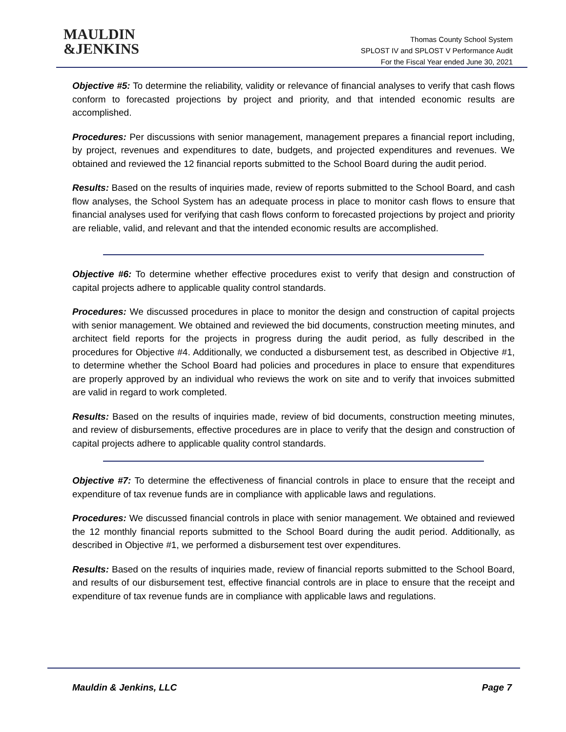MAULDIN
&JENKINS
Thomas County School System
SPLOST IV and SPLOST V Performance Audit
For the Fiscal Year ended June 30, 2021
Objective #5: To determine the reliability, validity or relevance of financial analyses to verify that cash flows conform to forecasted projections by project and priority, and that intended economic results are accomplished.
Procedures: Per discussions with senior management, management prepares a financial report including, by project, revenues and expenditures to date, budgets, and projected expenditures and revenues. We obtained and reviewed the 12 financial reports submitted to the School Board during the audit period.
Results: Based on the results of inquiries made, review of reports submitted to the School Board, and cash flow analyses, the School System has an adequate process in place to monitor cash flows to ensure that financial analyses used for verifying that cash flows conform to forecasted projections by project and priority are reliable, valid, and relevant and that the intended economic results are accomplished.
Objective #6: To determine whether effective procedures exist to verify that design and construction of capital projects adhere to applicable quality control standards.
Procedures: We discussed procedures in place to monitor the design and construction of capital projects with senior management. We obtained and reviewed the bid documents, construction meeting minutes, and architect field reports for the projects in progress during the audit period, as fully described in the procedures for Objective #4. Additionally, we conducted a disbursement test, as described in Objective #1, to determine whether the School Board had policies and procedures in place to ensure that expenditures are properly approved by an individual who reviews the work on site and to verify that invoices submitted are valid in regard to work completed.
Results: Based on the results of inquiries made, review of bid documents, construction meeting minutes, and review of disbursements, effective procedures are in place to verify that the design and construction of capital projects adhere to applicable quality control standards.
Objective #7: To determine the effectiveness of financial controls in place to ensure that the receipt and expenditure of tax revenue funds are in compliance with applicable laws and regulations.
Procedures: We discussed financial controls in place with senior management. We obtained and reviewed the 12 monthly financial reports submitted to the School Board during the audit period. Additionally, as described in Objective #1, we performed a disbursement test over expenditures.
Results: Based on the results of inquiries made, review of financial reports submitted to the School Board, and results of our disbursement test, effective financial controls are in place to ensure that the receipt and expenditure of tax revenue funds are in compliance with applicable laws and regulations.
Mauldin & Jenkins, LLC Page 7